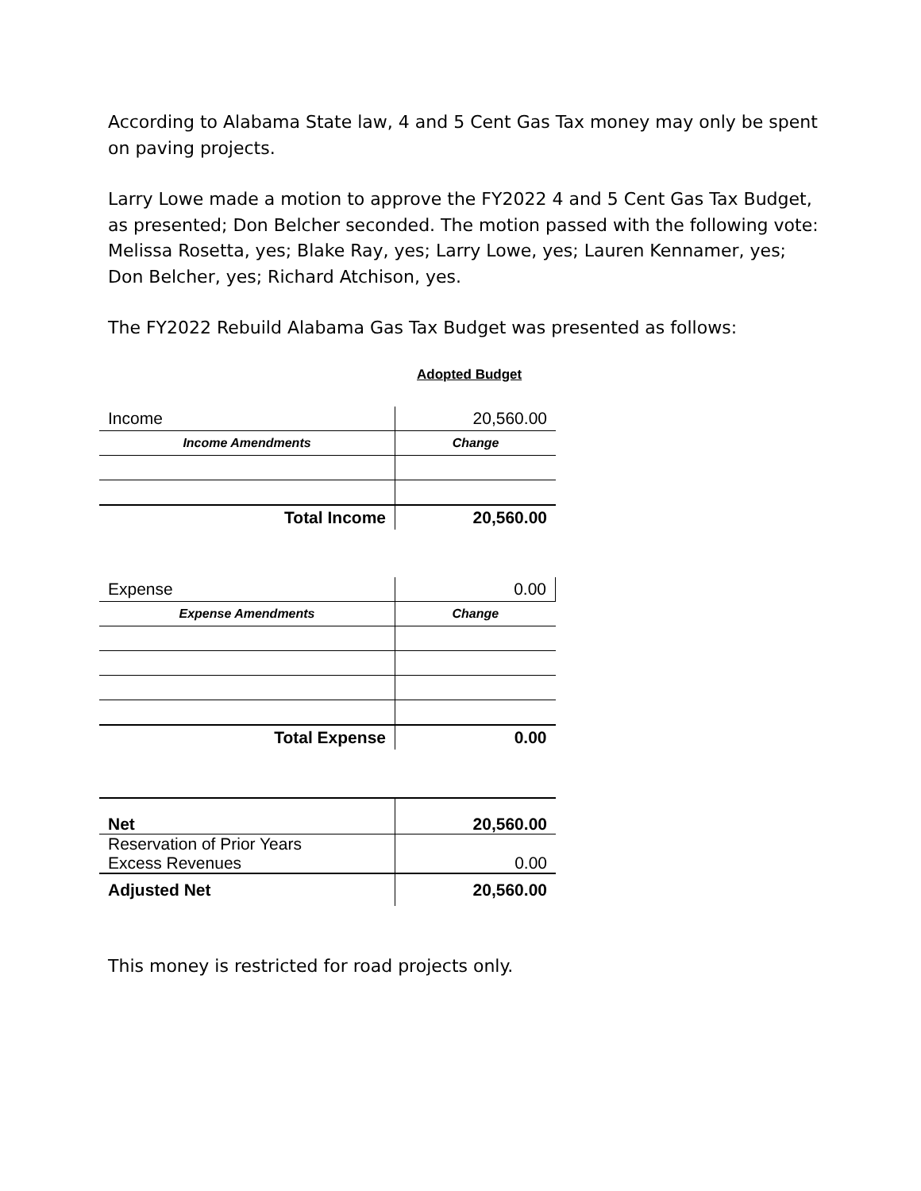According to Alabama State law, 4 and 5 Cent Gas Tax money may only be spent
on paving projects.
Larry Lowe made a motion to approve the FY2022 4 and 5 Cent Gas Tax Budget,
as presented; Don Belcher seconded. The motion passed with the following vote:
Melissa Rosetta, yes; Blake Ray, yes; Larry Lowe, yes; Lauren Kennamer, yes;
Don Belcher, yes; Richard Atchison, yes.
The FY2022 Rebuild Alabama Gas Tax Budget was presented as follows:
Adopted Budget
| Income | 20,560.00 |
| Income Amendments | Change |
| Total Income | 20,560.00 |
| Expense | 0.00 |
| Expense Amendments | Change |
| Total Expense | 0.00 |
| Net | 20,560.00 |
| Reservation of Prior Years Excess Revenues | 0.00 |
| Adjusted Net | 20,560.00 |
This money is restricted for road projects only.